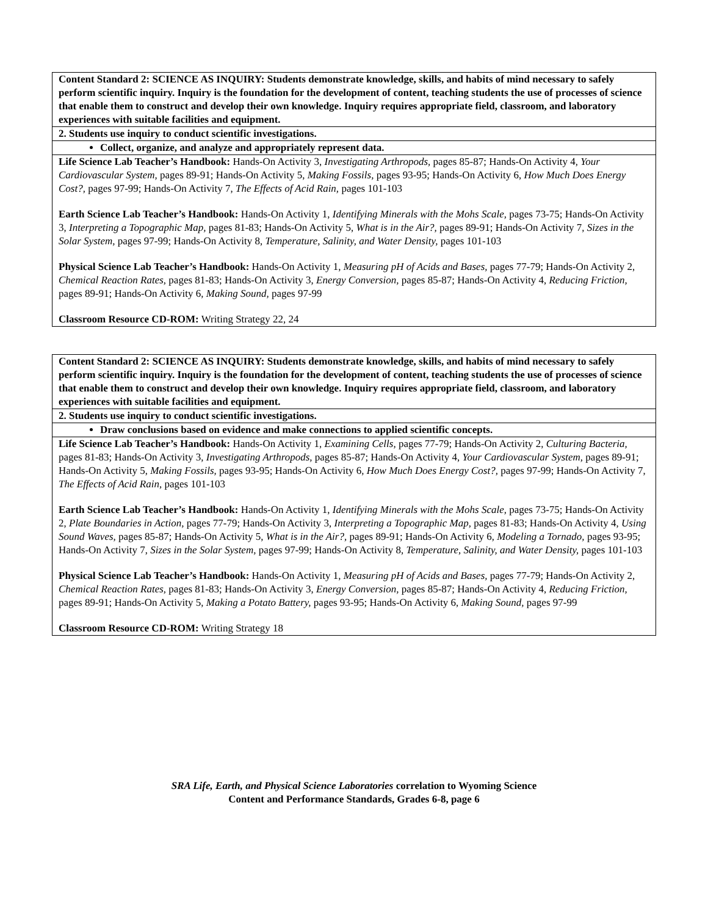| Content Standard 2: SCIENCE AS INQUIRY: Students demonstrate knowledge, skills, and habits of mind necessary to safely perform scientific inquiry. Inquiry is the foundation for the development of content, teaching students the use of processes of science that enable them to construct and develop their own knowledge. Inquiry requires appropriate field, classroom, and laboratory experiences with suitable facilities and equipment. |
| 2. Students use inquiry to conduct scientific investigations. |
| Collect, organize, and analyze and appropriately represent data. |
| Life Science Lab Teacher’s Handbook: Hands-On Activity 3, Investigating Arthropods, pages 85-87; Hands-On Activity 4, Your Cardiovascular System, pages 89-91; Hands-On Activity 5, Making Fossils, pages 93-95; Hands-On Activity 6, How Much Does Energy Cost?, pages 97-99; Hands-On Activity 7, The Effects of Acid Rain, pages 101-103 Earth Science Lab Teacher’s Handbook: Hands-On Activity 1, Identifying Minerals with the Mohs Scale, pages 73-75; Hands-On Activity 3, Interpreting a Topographic Map, pages 81-83; Hands-On Activity 5, What is in the Air?, pages 89-91; Hands-On Activity 7, Sizes in the Solar System, pages 97-99; Hands-On Activity 8, Temperature, Salinity, and Water Density, pages 101-103 Physical Science Lab Teacher’s Handbook: Hands-On Activity 1, Measuring pH of Acids and Bases, pages 77-79; Hands-On Activity 2, Chemical Reaction Rates, pages 81-83; Hands-On Activity 3, Energy Conversion, pages 85-87; Hands-On Activity 4, Reducing Friction, pages 89-91; Hands-On Activity 6, Making Sound, pages 97-99 Classroom Resource CD-ROM: Writing Strategy 22, 24 |
| Content Standard 2: SCIENCE AS INQUIRY: Students demonstrate knowledge, skills, and habits of mind necessary to safely perform scientific inquiry. Inquiry is the foundation for the development of content, teaching students the use of processes of science that enable them to construct and develop their own knowledge. Inquiry requires appropriate field, classroom, and laboratory experiences with suitable facilities and equipment. |
| 2. Students use inquiry to conduct scientific investigations. |
| Draw conclusions based on evidence and make connections to applied scientific concepts. |
| Life Science Lab Teacher’s Handbook: Hands-On Activity 1, Examining Cells, pages 77-79; Hands-On Activity 2, Culturing Bacteria, pages 81-83; Hands-On Activity 3, Investigating Arthropods, pages 85-87; Hands-On Activity 4, Your Cardiovascular System, pages 89-91; Hands-On Activity 5, Making Fossils, pages 93-95; Hands-On Activity 6, How Much Does Energy Cost?, pages 97-99; Hands-On Activity 7, The Effects of Acid Rain, pages 101-103 Earth Science Lab Teacher’s Handbook: Hands-On Activity 1, Identifying Minerals with the Mohs Scale, pages 73-75; Hands-On Activity 2, Plate Boundaries in Action, pages 77-79; Hands-On Activity 3, Interpreting a Topographic Map, pages 81-83; Hands-On Activity 4, Using Sound Waves, pages 85-87; Hands-On Activity 5, What is in the Air?, pages 89-91; Hands-On Activity 6, Modeling a Tornado, pages 93-95; Hands-On Activity 7, Sizes in the Solar System, pages 97-99; Hands-On Activity 8, Temperature, Salinity, and Water Density, pages 101-103 Physical Science Lab Teacher’s Handbook: Hands-On Activity 1, Measuring pH of Acids and Bases, pages 77-79; Hands-On Activity 2, Chemical Reaction Rates, pages 81-83; Hands-On Activity 3, Energy Conversion, pages 85-87; Hands-On Activity 4, Reducing Friction, pages 89-91; Hands-On Activity 5, Making a Potato Battery, pages 93-95; Hands-On Activity 6, Making Sound, pages 97-99 Classroom Resource CD-ROM: Writing Strategy 18 |
SRA Life, Earth, and Physical Science Laboratories correlation to Wyoming Science
Content and Performance Standards, Grades 6-8, page 6